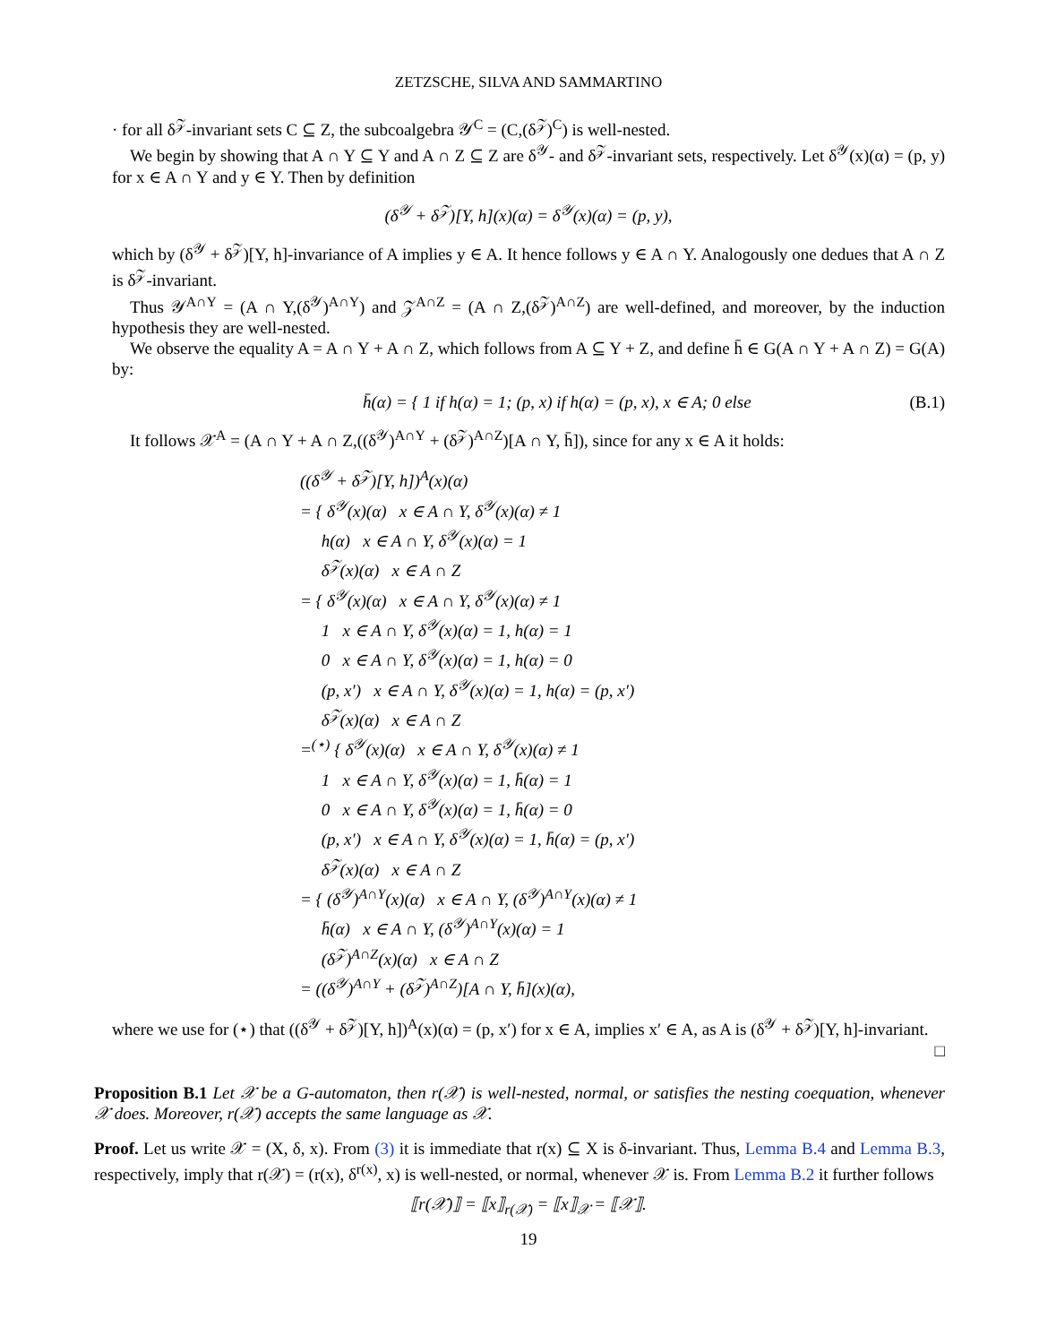ZETZSCHE, SILVA AND SAMMARTINO
· for all δ<sup>𝒵</sup>-invariant sets C ⊆ Z, the subcoalgebra 𝒴<sup>C</sup> = (C,(δ<sup>𝒵</sup>)<sup>C</sup>) is well-nested.
We begin by showing that A ∩ Y ⊆ Y and A ∩ Z ⊆ Z are δ<sup>𝒴</sup>- and δ<sup>𝒵</sup>-invariant sets, respectively. Let δ<sup>𝒴</sup>(x)(α) = (p, y) for x ∈ A ∩ Y and y ∈ Y. Then by definition
(δ<sup>𝒴</sup> + δ<sup>𝒵</sup>)[Y, h](x)(α) = δ<sup>𝒴</sup>(x)(α) = (p, y),
which by (δ<sup>𝒴</sup> + δ<sup>𝒵</sup>)[Y, h]-invariance of A implies y ∈ A. It hence follows y ∈ A ∩ Y. Analogously one dedues that A ∩ Z is δ<sup>𝒵</sup>-invariant.
Thus 𝒴<sup>A∩Y</sup> = (A ∩ Y,(δ<sup>𝒴</sup>)<sup>A∩Y</sup>) and 𝒵<sup>A∩Z</sup> = (A ∩ Z,(δ<sup>𝒵</sup>)<sup>A∩Z</sup>) are well-defined, and moreover, by the induction hypothesis they are well-nested.
We observe the equality A = A ∩ Y + A ∩ Z, which follows from A ⊆ Y + Z, and define h̄ ∈ G(A ∩ Y + A ∩ Z) = G(A) by:
h̄(α) = { 1 if h(α) = 1; (p, x) if h(α) = (p, x), x ∈ A; 0 else
(B.1)
It follows 𝒳<sup>A</sup> = (A ∩ Y + A ∩ Z,((δ<sup>𝒴</sup>)<sup>A∩Y</sup> + (δ<sup>𝒵</sup>)<sup>A∩Z</sup>)[A ∩ Y, h̄]), since for any x ∈ A it holds:
((δ<sup>𝒴</sup> + δ<sup>𝒵</sup>)[Y, h])<sup>A</sup>(x)(α)
= { δ<sup>𝒴</sup>(x)(α) x ∈ A ∩ Y, δ<sup>𝒴</sup>(x)(α) ≠ 1
h(α) x ∈ A ∩ Y, δ<sup>𝒴</sup>(x)(α) = 1
δ<sup>𝒵</sup>(x)(α) x ∈ A ∩ Z
= { δ<sup>𝒴</sup>(x)(α) x ∈ A ∩ Y, δ<sup>𝒴</sup>(x)(α) ≠ 1
1 x ∈ A ∩ Y, δ<sup>𝒴</sup>(x)(α) = 1, h(α) = 1
0 x ∈ A ∩ Y, δ<sup>𝒴</sup>(x)(α) = 1, h(α) = 0
(p, x′) x ∈ A ∩ Y, δ<sup>𝒴</sup>(x)(α) = 1, h(α) = (p, x′)
δ<sup>𝒵</sup>(x)(α) x ∈ A ∩ Z
=<sup>(⋆)</sup> { δ<sup>𝒴</sup>(x)(α) x ∈ A ∩ Y, δ<sup>𝒴</sup>(x)(α) ≠ 1
1 x ∈ A ∩ Y, δ<sup>𝒴</sup>(x)(α) = 1, h̄(α) = 1
0 x ∈ A ∩ Y, δ<sup>𝒴</sup>(x)(α) = 1, h̄(α) = 0
(p, x′) x ∈ A ∩ Y, δ<sup>𝒴</sup>(x)(α) = 1, h̄(α) = (p, x′)
δ<sup>𝒵</sup>(x)(α) x ∈ A ∩ Z
= { (δ<sup>𝒴</sup>)<sup>A∩Y</sup>(x)(α) x ∈ A ∩ Y, (δ<sup>𝒴</sup>)<sup>A∩Y</sup>(x)(α) ≠ 1
h̄(α) x ∈ A ∩ Y, (δ<sup>𝒴</sup>)<sup>A∩Y</sup>(x)(α) = 1
(δ<sup>𝒵</sup>)<sup>A∩Z</sup>(x)(α) x ∈ A ∩ Z
= ((δ<sup>𝒴</sup>)<sup>A∩Y</sup> + (δ<sup>𝒵</sup>)<sup>A∩Z</sup>)[A ∩ Y, h̄](x)(α),
where we use for (⋆) that ((δ<sup>𝒴</sup> + δ<sup>𝒵</sup>)[Y, h])<sup>A</sup>(x)(α) = (p, x′) for x ∈ A, implies x′ ∈ A, as A is (δ<sup>𝒴</sup> + δ<sup>𝒵</sup>)[Y, h]-invariant.
□
Proposition B.1 Let 𝒳 be a G-automaton, then r(𝒳) is well-nested, normal, or satisfies the nesting coequation, whenever 𝒳 does. Moreover, r(𝒳) accepts the same language as 𝒳.
Proof. Let us write 𝒳 = (X, δ, x). From (3) it is immediate that r(x) ⊆ X is δ-invariant. Thus, Lemma B.4 and Lemma B.3, respectively, imply that r(𝒳) = (r(x), δ<sup>r(x)</sup>, x) is well-nested, or normal, whenever 𝒳 is. From Lemma B.2 it further follows
⟦r(𝒳)⟧ = ⟦x⟧<sub>r(𝒳)</sub> = ⟦x⟧<sub>𝒳</sub> = ⟦𝒳⟧.
19